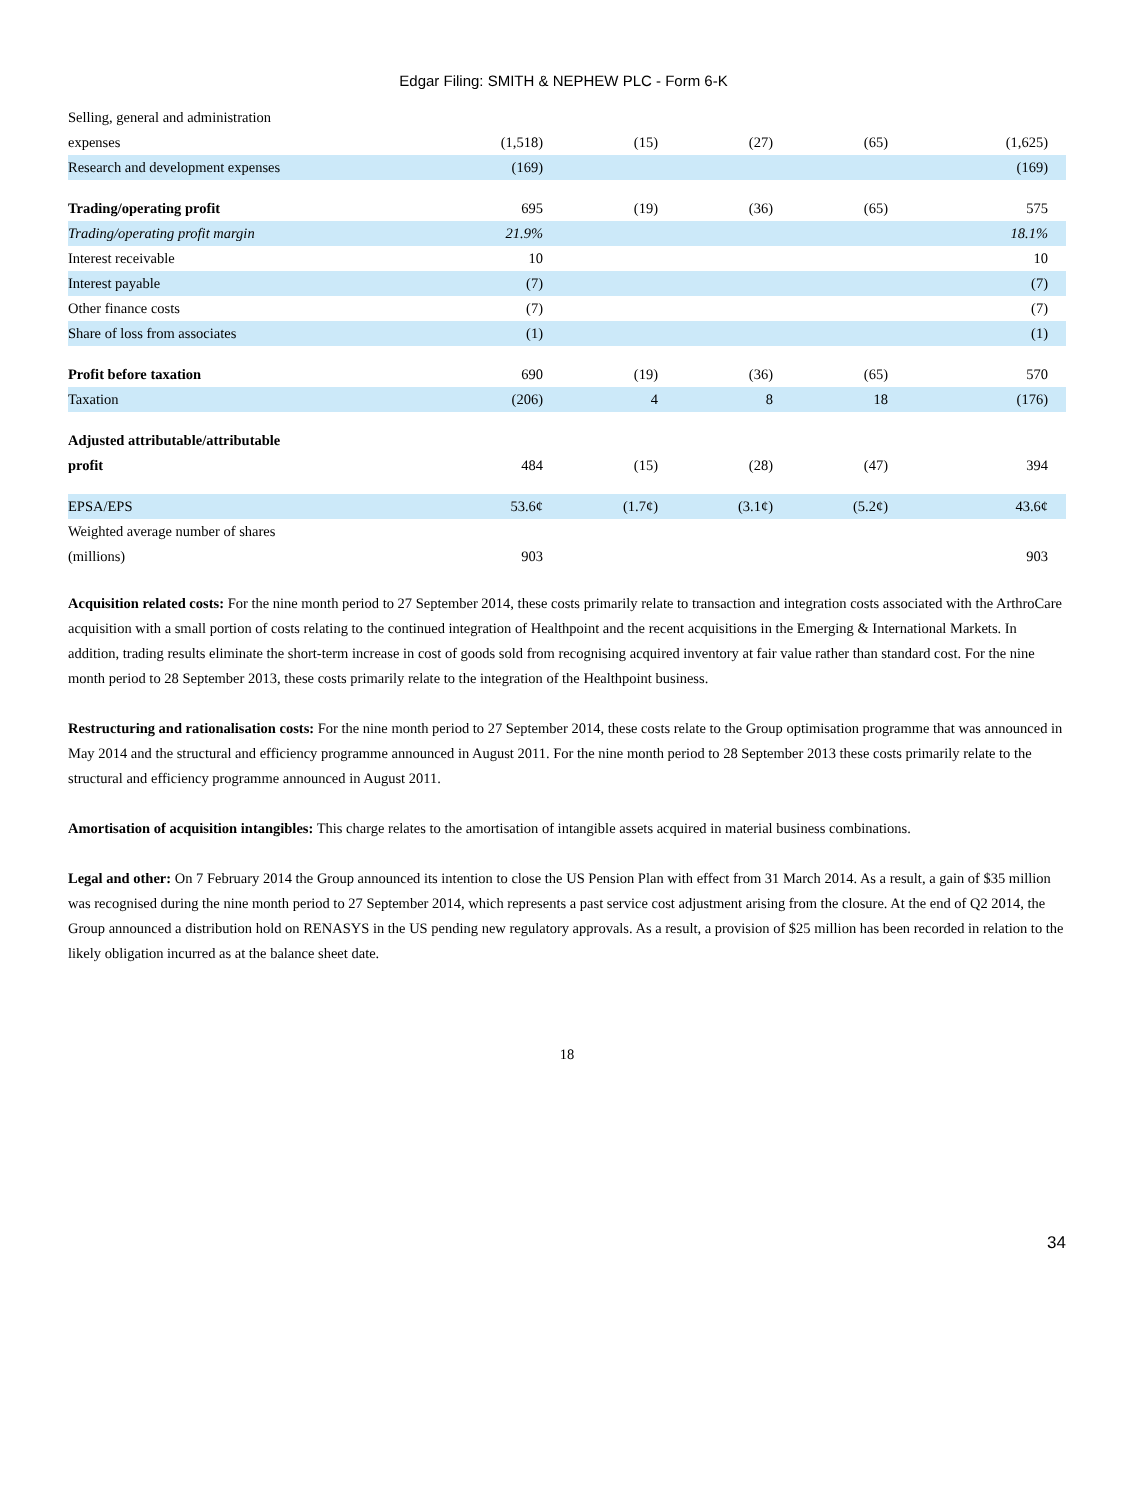Edgar Filing: SMITH & NEPHEW PLC - Form 6-K
| Selling, general and administration expenses | (1,518) | (15) | (27) | (65) | (1,625) |
| Research and development expenses | (169) | | | | (169) |
| Trading/operating profit | 695 | (19) | (36) | (65) | 575 |
| Trading/operating profit margin | 21.9% | | | | 18.1% |
| Interest receivable | 10 | | | | 10 |
| Interest payable | (7) | | | | (7) |
| Other finance costs | (7) | | | | (7) |
| Share of loss from associates | (1) | | | | (1) |
| Profit before taxation | 690 | (19) | (36) | (65) | 570 |
| Taxation | (206) | 4 | 8 | 18 | (176) |
| Adjusted attributable/attributable profit | 484 | (15) | (28) | (47) | 394 |
| EPSA/EPS | 53.6¢ | (1.7¢) | (3.1¢) | (5.2¢) | 43.6¢ |
| Weighted average number of shares (millions) | 903 | | | | 903 |
Acquisition related costs: For the nine month period to 27 September 2014, these costs primarily relate to transaction and integration costs associated with the ArthroCare acquisition with a small portion of costs relating to the continued integration of Healthpoint and the recent acquisitions in the Emerging & International Markets. In addition, trading results eliminate the short-term increase in cost of goods sold from recognising acquired inventory at fair value rather than standard cost. For the nine month period to 28 September 2013, these costs primarily relate to the integration of the Healthpoint business.
Restructuring and rationalisation costs: For the nine month period to 27 September 2014, these costs relate to the Group optimisation programme that was announced in May 2014 and the structural and efficiency programme announced in August 2011. For the nine month period to 28 September 2013 these costs primarily relate to the structural and efficiency programme announced in August 2011.
Amortisation of acquisition intangibles: This charge relates to the amortisation of intangible assets acquired in material business combinations.
Legal and other: On 7 February 2014 the Group announced its intention to close the US Pension Plan with effect from 31 March 2014. As a result, a gain of $35 million was recognised during the nine month period to 27 September 2014, which represents a past service cost adjustment arising from the closure. At the end of Q2 2014, the Group announced a distribution hold on RENASYS in the US pending new regulatory approvals. As a result, a provision of $25 million has been recorded in relation to the likely obligation incurred as at the balance sheet date.
18
34